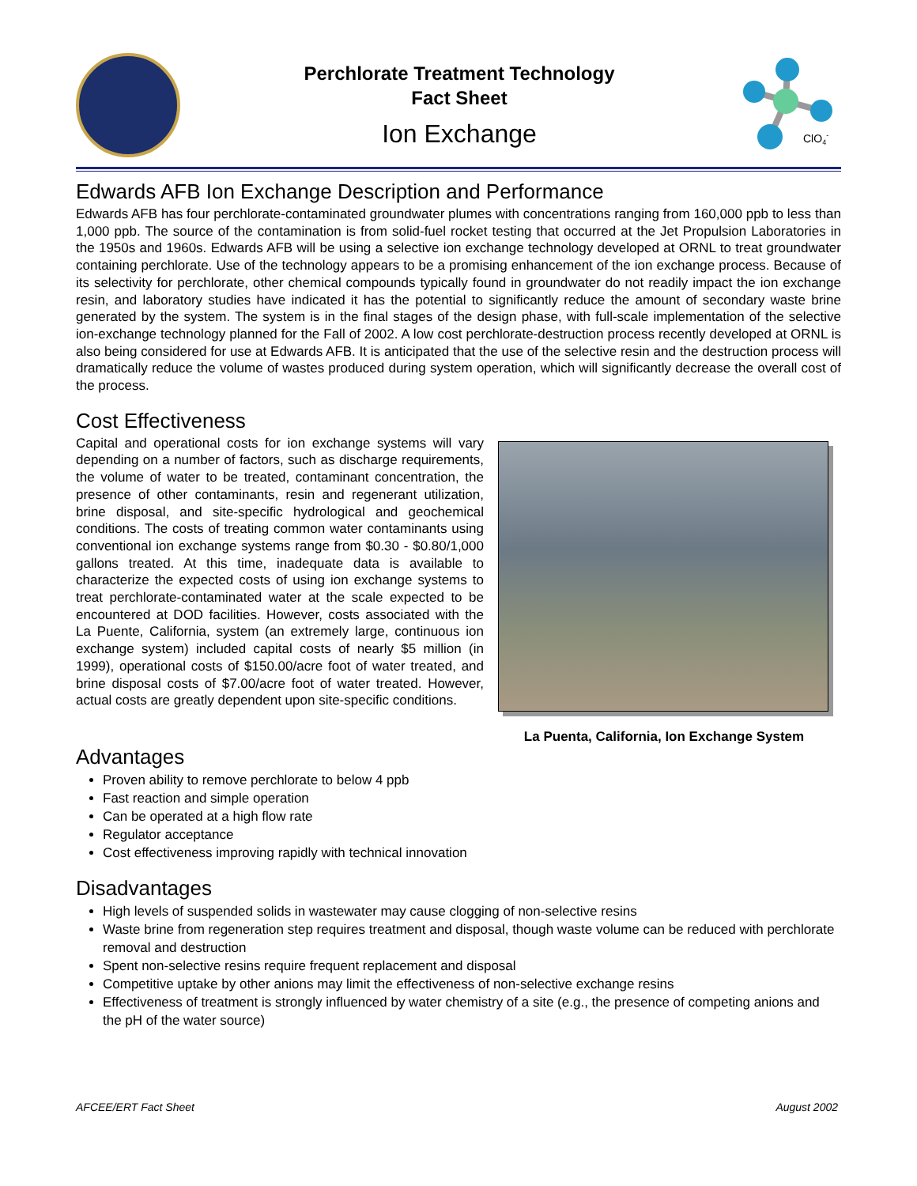Perchlorate Treatment Technology
Fact Sheet
Ion Exchange
ClO4-
Edwards AFB Ion Exchange Description and Performance
Edwards AFB has four perchlorate-contaminated groundwater plumes with concentrations ranging from 160,000 ppb to less than 1,000 ppb. The source of the contamination is from solid-fuel rocket testing that occurred at the Jet Propulsion Laboratories in the 1950s and 1960s. Edwards AFB will be using a selective ion exchange technology developed at ORNL to treat groundwater containing perchlorate. Use of the technology appears to be a promising enhancement of the ion exchange process. Because of its selectivity for perchlorate, other chemical compounds typically found in groundwater do not readily impact the ion exchange resin, and laboratory studies have indicated it has the potential to significantly reduce the amount of secondary waste brine generated by the system. The system is in the final stages of the design phase, with full-scale implementation of the selective ion-exchange technology planned for the Fall of 2002. A low cost perchlorate-destruction process recently developed at ORNL is also being considered for use at Edwards AFB. It is anticipated that the use of the selective resin and the destruction process will dramatically reduce the volume of wastes produced during system operation, which will significantly decrease the overall cost of the process.
Cost Effectiveness
Capital and operational costs for ion exchange systems will vary depending on a number of factors, such as discharge requirements, the volume of water to be treated, contaminant concentration, the presence of other contaminants, resin and regenerant utilization, brine disposal, and site-specific hydrological and geochemical conditions. The costs of treating common water contaminants using conventional ion exchange systems range from $0.30 - $0.80/1,000 gallons treated. At this time, inadequate data is available to characterize the expected costs of using ion exchange systems to treat perchlorate-contaminated water at the scale expected to be encountered at DOD facilities. However, costs associated with the La Puente, California, system (an extremely large, continuous ion exchange system) included capital costs of nearly $5 million (in 1999), operational costs of $150.00/acre foot of water treated, and brine disposal costs of $7.00/acre foot of water treated. However, actual costs are greatly dependent upon site-specific conditions.
La Puenta, California, Ion Exchange System
Advantages
Proven ability to remove perchlorate to below 4 ppb
Fast reaction and simple operation
Can be operated at a high flow rate
Regulator acceptance
Cost effectiveness improving rapidly with technical innovation
Disadvantages
High levels of suspended solids in wastewater may cause clogging of non-selective resins
Waste brine from regeneration step requires treatment and disposal, though waste volume can be reduced with perchlorate removal and destruction
Spent non-selective resins require frequent replacement and disposal
Competitive uptake by other anions may limit the effectiveness of non-selective exchange resins
Effectiveness of treatment is strongly influenced by water chemistry of a site (e.g., the presence of competing anions and the pH of the water source)
AFCEE/ERT Fact Sheet August 2002